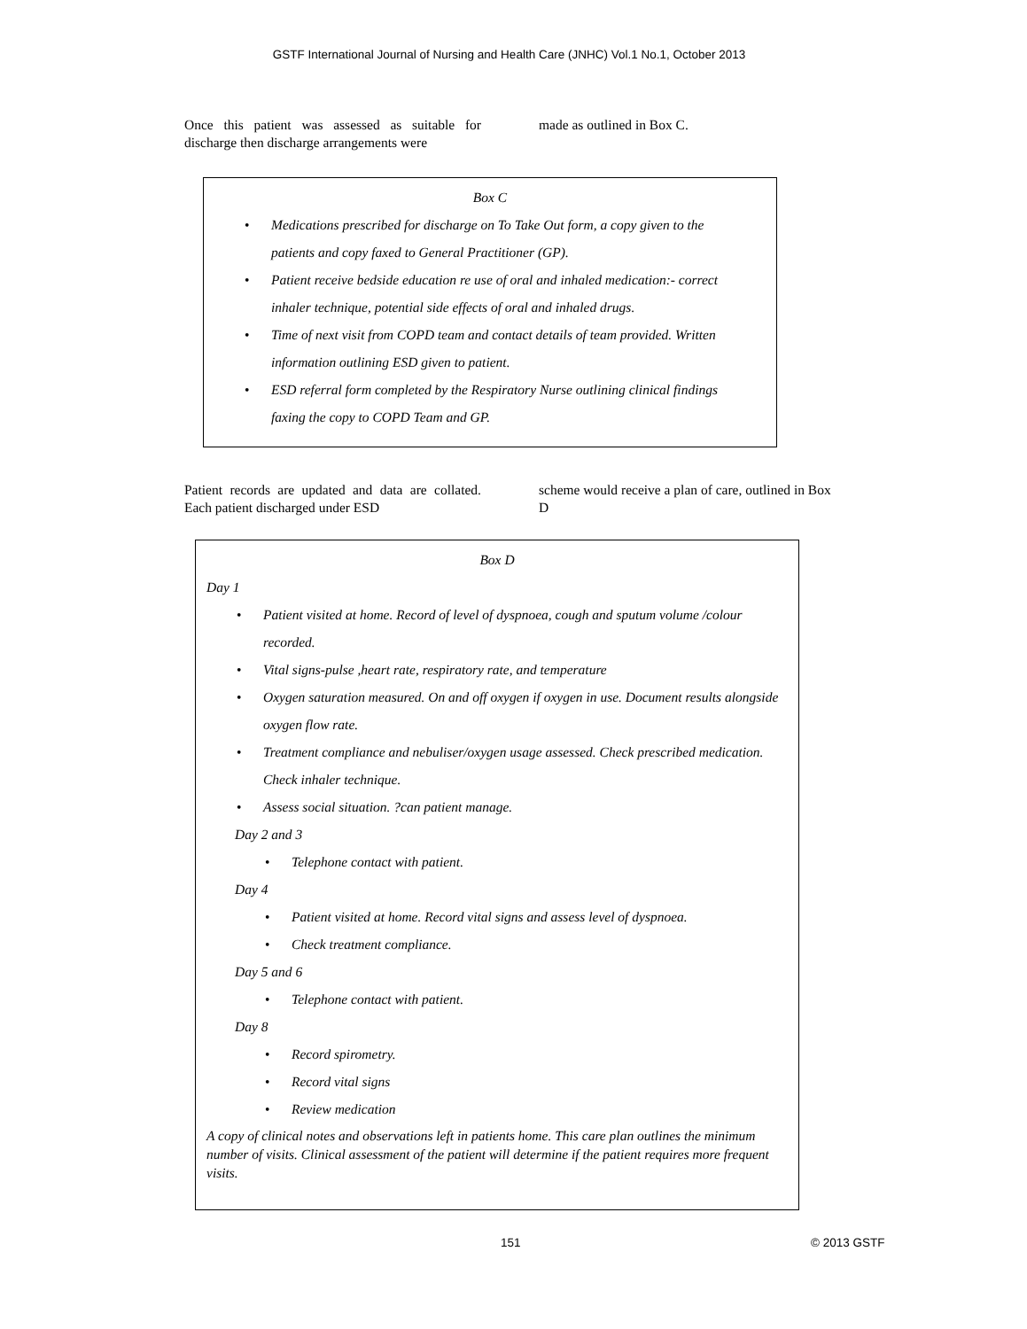GSTF International Journal of Nursing and Health Care (JNHC) Vol.1 No.1, October 2013
Once this patient was assessed as suitable for discharge then discharge arrangements were
made as outlined in Box C.
Box C
Medications prescribed for discharge on To Take Out form, a copy given to the patients and copy faxed to General Practitioner (GP).
Patient receive bedside education re use of oral and inhaled medication:- correct inhaler technique, potential side effects of oral and inhaled drugs.
Time of next visit from COPD team and contact details of team provided. Written information outlining ESD given to patient.
ESD referral form completed by the Respiratory Nurse outlining clinical findings faxing the copy to COPD Team and GP.
Patient records are updated and data are collated. Each patient discharged under ESD
scheme would receive a plan of care, outlined in Box D
Box D
Day 1
Patient visited at home. Record of level of dyspnoea, cough and sputum volume /colour recorded.
Vital signs-pulse ,heart rate, respiratory rate, and temperature
Oxygen saturation measured. On and off oxygen if oxygen in use. Document results alongside oxygen flow rate.
Treatment compliance and nebuliser/oxygen usage assessed. Check prescribed medication. Check inhaler technique.
Assess social situation. ?can patient manage.
Day 2 and 3
Telephone contact with patient.
Day 4
Patient visited at home. Record vital signs and assess level of dyspnoea.
Check treatment compliance.
Day 5 and 6
Telephone contact with patient.
Day 8
Record spirometry.
Record vital signs
Review medication
A copy of clinical notes and observations left in patients home. This care plan outlines the minimum number of visits. Clinical assessment of the patient will determine if the patient requires more frequent visits.
151 © 2013 GSTF